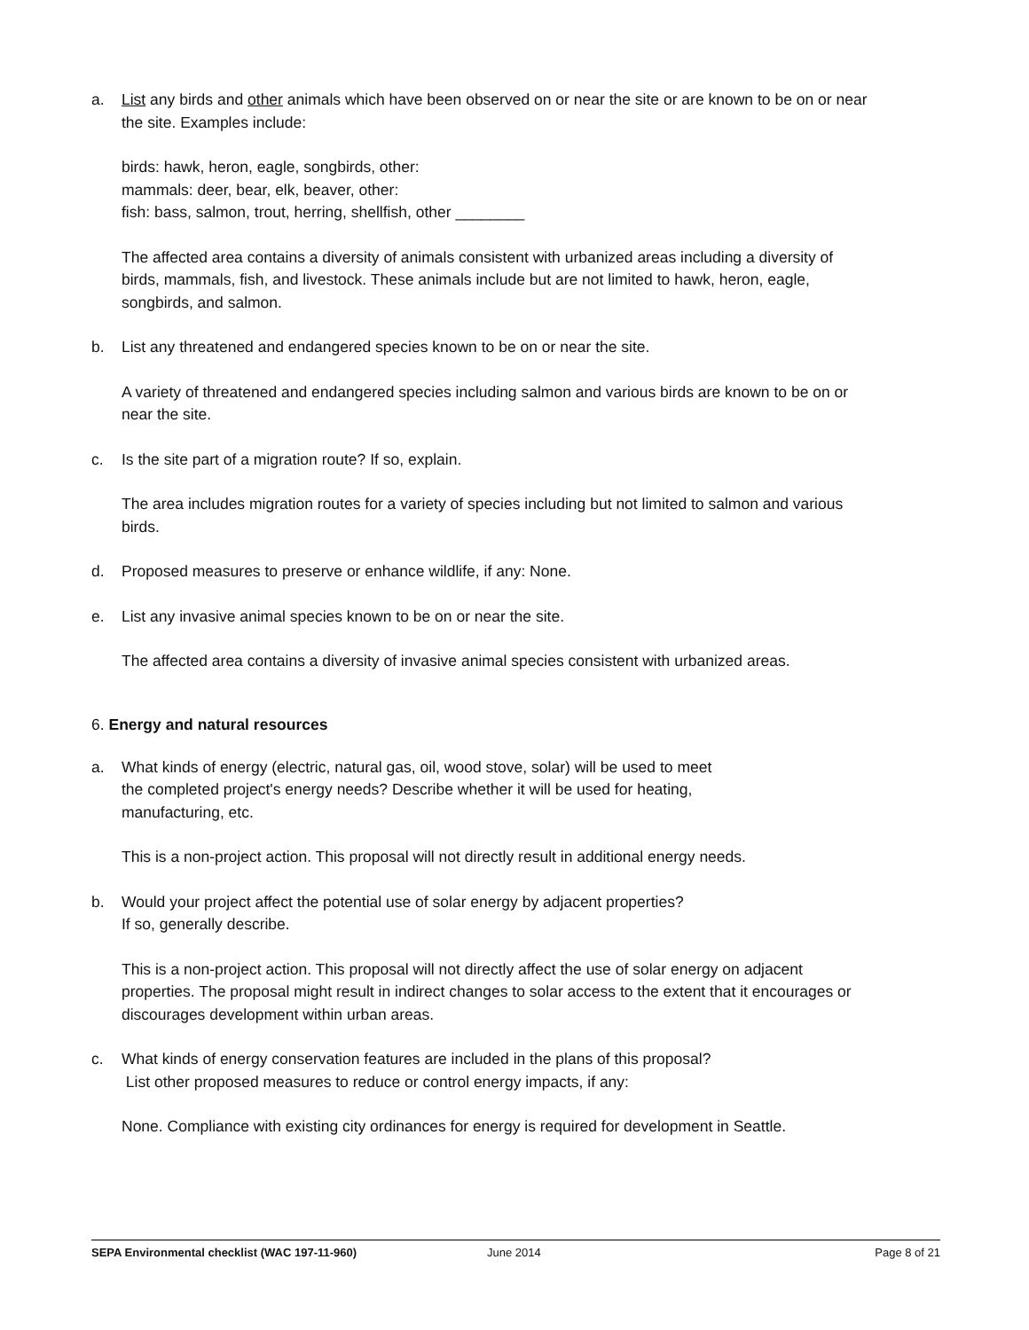a. List any birds and other animals which have been observed on or near the site or are known to be on or near the site. Examples include:
birds: hawk, heron, eagle, songbirds, other:
mammals: deer, bear, elk, beaver, other:
fish: bass, salmon, trout, herring, shellfish, other ________
The affected area contains a diversity of animals consistent with urbanized areas including a diversity of birds, mammals, fish, and livestock. These animals include but are not limited to hawk, heron, eagle, songbirds, and salmon.
b. List any threatened and endangered species known to be on or near the site.
A variety of threatened and endangered species including salmon and various birds are known to be on or near the site.
c. Is the site part of a migration route? If so, explain.
The area includes migration routes for a variety of species including but not limited to salmon and various birds.
d. Proposed measures to preserve or enhance wildlife, if any: None.
e. List any invasive animal species known to be on or near the site.
The affected area contains a diversity of invasive animal species consistent with urbanized areas.
6. Energy and natural resources
a. What kinds of energy (electric, natural gas, oil, wood stove, solar) will be used to meet
the completed project's energy needs? Describe whether it will be used for heating,
manufacturing, etc.
This is a non-project action. This proposal will not directly result in additional energy needs.
b. Would your project affect the potential use of solar energy by adjacent properties?
If so, generally describe.
This is a non-project action. This proposal will not directly affect the use of solar energy on adjacent properties. The proposal might result in indirect changes to solar access to the extent that it encourages or discourages development within urban areas.
c. What kinds of energy conservation features are included in the plans of this proposal?
List other proposed measures to reduce or control energy impacts, if any:
None. Compliance with existing city ordinances for energy is required for development in Seattle.
SEPA Environmental checklist (WAC 197-11-960) June 2014 Page 8 of 21